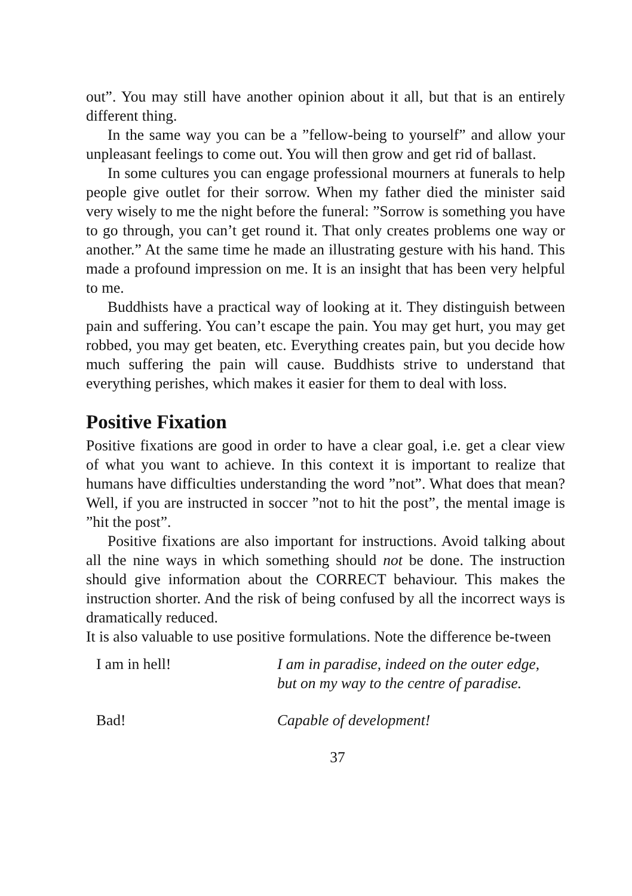out”. You may still have another opinion about it all, but that is an entirely different thing.
In the same way you can be a ”fellow-being to yourself” and allow your unpleasant feelings to come out. You will then grow and get rid of ballast.
In some cultures you can engage professional mourners at funerals to help people give outlet for their sorrow. When my father died the minister said very wisely to me the night before the funeral: ”Sorrow is something you have to go through, you can’t get round it. That only creates problems one way or another.” At the same time he made an illustrating gesture with his hand. This made a profound impression on me. It is an insight that has been very helpful to me.
Buddhists have a practical way of looking at it. They distinguish between pain and suffering. You can’t escape the pain. You may get hurt, you may get robbed, you may get beaten, etc. Everything creates pain, but you decide how much suffering the pain will cause. Buddhists strive to understand that everything perishes, which makes it easier for them to deal with loss.
Positive Fixation
Positive fixations are good in order to have a clear goal, i.e. get a clear view of what you want to achieve. In this context it is important to realize that humans have difficulties understanding the word ”not”. What does that mean? Well, if you are instructed in soccer ”not to hit the post”, the mental image is ”hit the post”.
Positive fixations are also important for instructions. Avoid talking about all the nine ways in which something should not be done. The instruction should give information about the CORRECT behaviour. This makes the instruction shorter. And the risk of being confused by all the incorrect ways is dramatically reduced.
It is also valuable to use positive formulations. Note the difference be-tween
I am in hell! I am in paradise, indeed on the outer edge,
but on my way to the centre of paradise.
Bad! Capable of development!
37